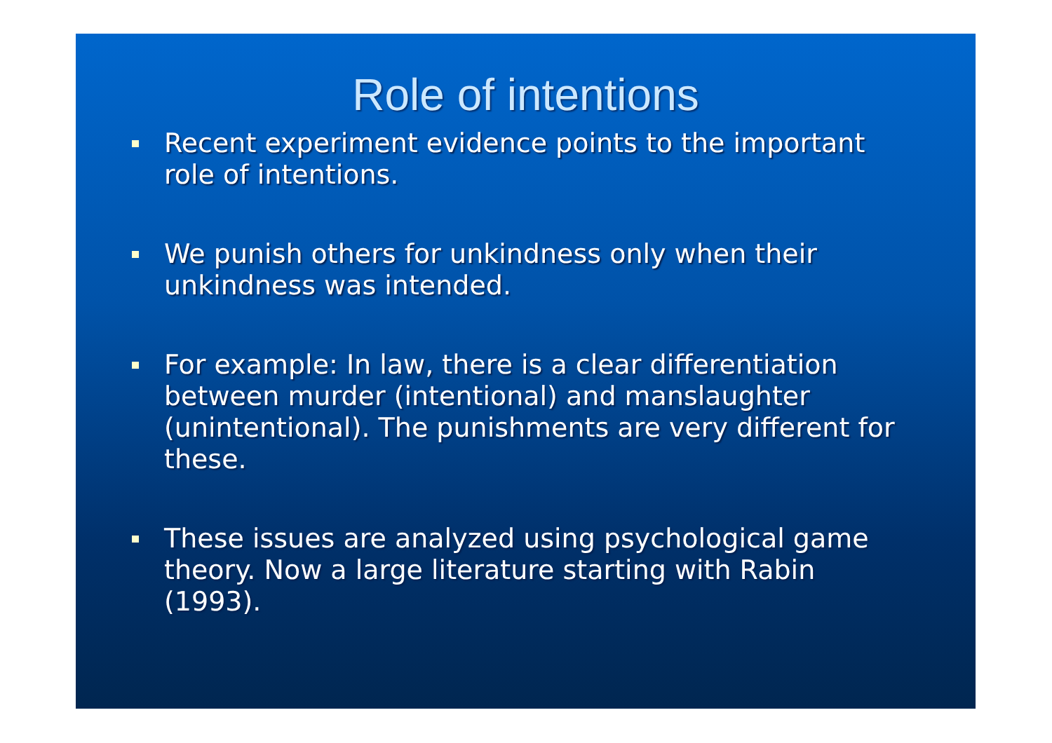Role of intentions
Recent experiment evidence points to the important role of intentions.
We punish others for unkindness only when their unkindness was intended.
For example: In law, there is a clear differentiation between murder (intentional) and manslaughter (unintentional). The punishments are very different for these.
These issues are analyzed using psychological game theory. Now a large literature starting with Rabin (1993).